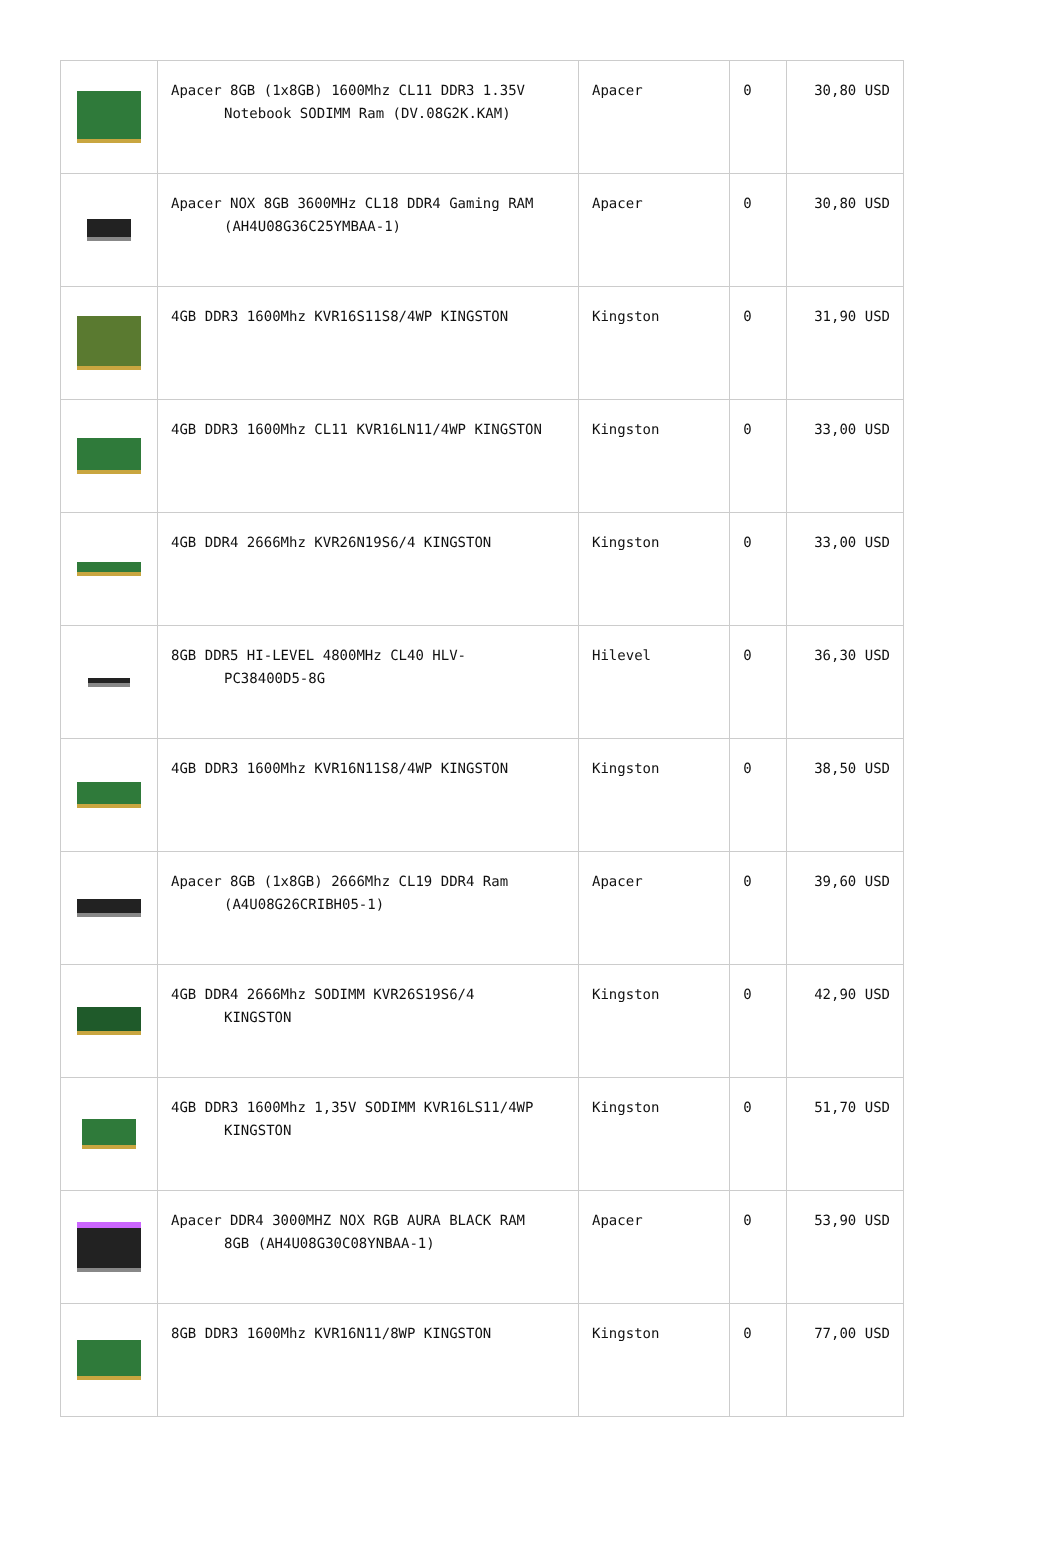| | Apacer 8GB (1x8GB) 1600Mhz CL11 DDR3 1.35V Notebook SODIMM Ram (DV.08G2K.KAM) | Apacer | 0 | 30,80 USD |
| | Apacer NOX 8GB 3600MHz CL18 DDR4 Gaming RAM (AH4U08G36C25YMBAA-1) | Apacer | 0 | 30,80 USD |
| | 4GB DDR3 1600Mhz KVR16S11S8/4WP KINGSTON | Kingston | 0 | 31,90 USD |
| | 4GB DDR3 1600Mhz CL11 KVR16LN11/4WP KINGSTON | Kingston | 0 | 33,00 USD |
| | 4GB DDR4 2666Mhz KVR26N19S6/4 KINGSTON | Kingston | 0 | 33,00 USD |
| | 8GB DDR5 HI-LEVEL 4800MHz CL40 HLV- PC38400D5-8G | Hilevel | 0 | 36,30 USD |
| | 4GB DDR3 1600Mhz KVR16N11S8/4WP KINGSTON | Kingston | 0 | 38,50 USD |
| | Apacer 8GB (1x8GB) 2666Mhz CL19 DDR4 Ram (A4U08G26CRIBH05-1) | Apacer | 0 | 39,60 USD |
| | 4GB DDR4 2666Mhz SODIMM KVR26S19S6/4 KINGSTON | Kingston | 0 | 42,90 USD |
| | 4GB DDR3 1600Mhz 1,35V SODIMM KVR16LS11/4WP KINGSTON | Kingston | 0 | 51,70 USD |
| | Apacer DDR4 3000MHZ NOX RGB AURA BLACK RAM 8GB (AH4U08G30C08YNBAA-1) | Apacer | 0 | 53,90 USD |
| | 8GB DDR3 1600Mhz KVR16N11/8WP KINGSTON | Kingston | 0 | 77,00 USD |